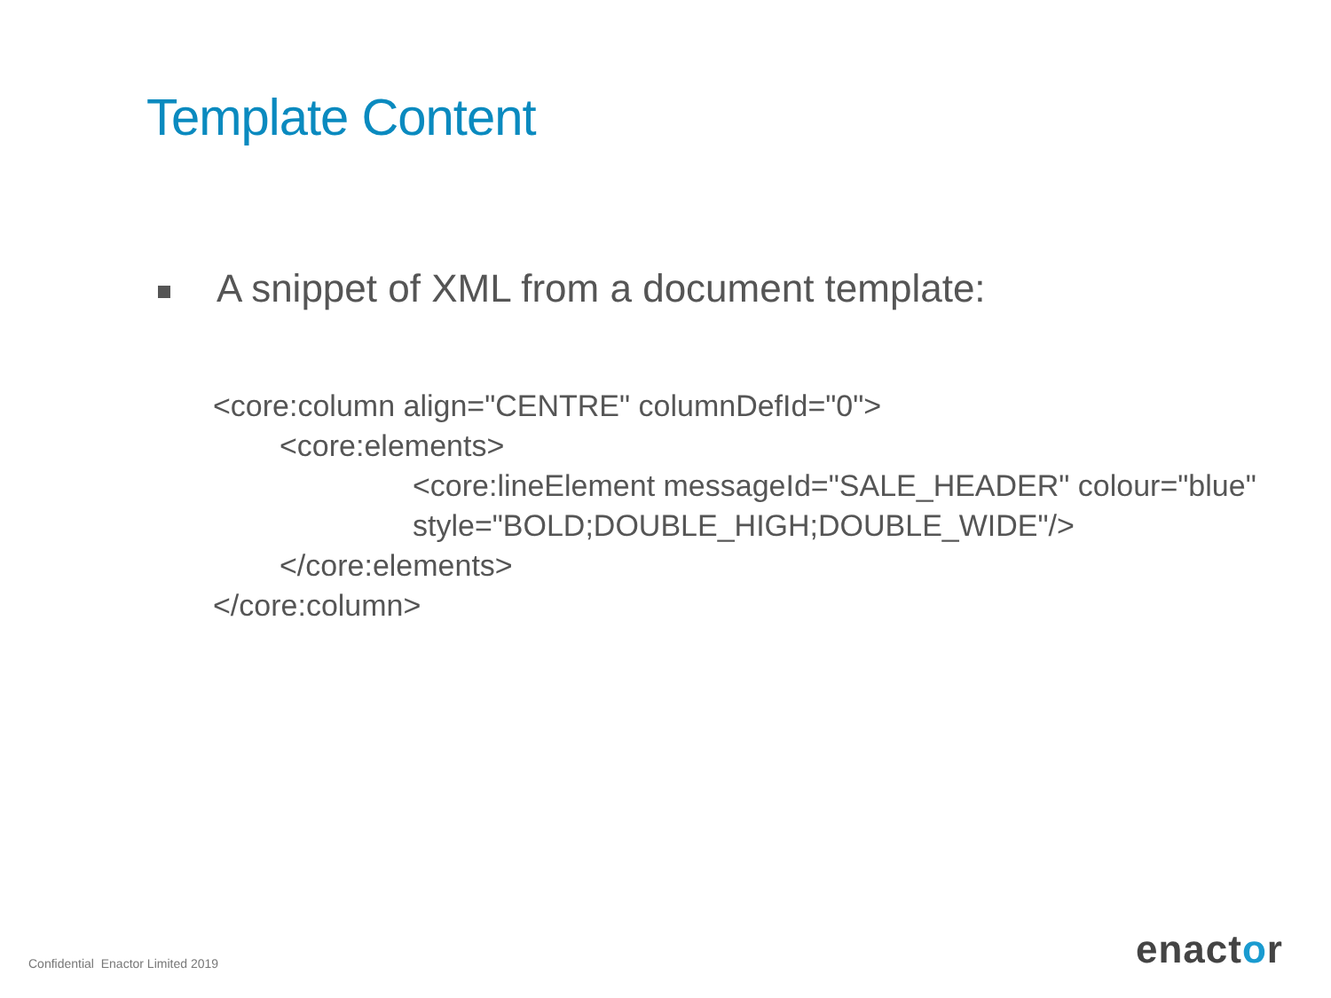Template Content
A snippet of XML from a document template:
<core:column align="CENTRE" columnDefId="0">
<core:elements>
<core:lineElement messageId="SALE_HEADER" colour="blue"
style="BOLD;DOUBLE_HIGH;DOUBLE_WIDE"/>
</core:elements>
</core:column>
Confidential Enactor Limited 2019
enactor